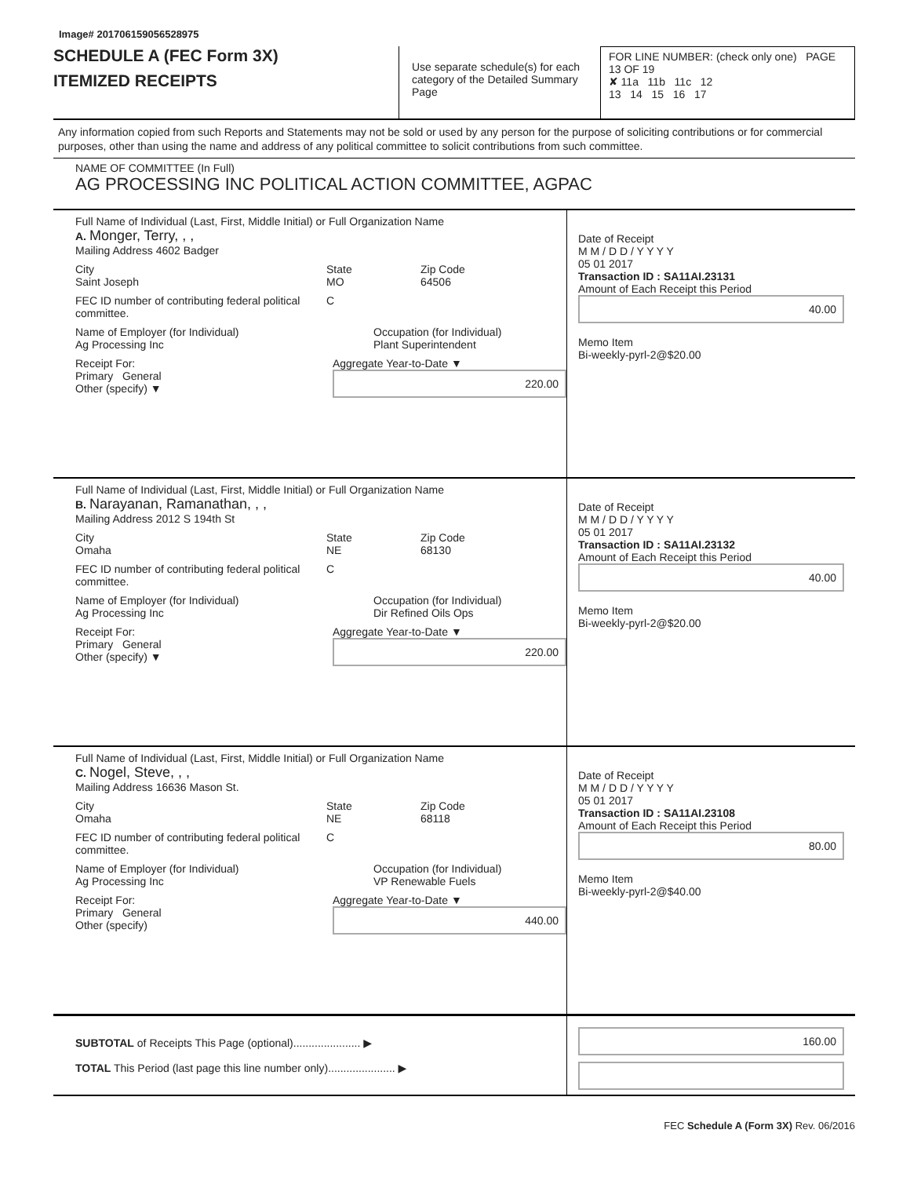Image# 201706159056528975
SCHEDULE A (FEC Form 3X)
ITEMIZED RECEIPTS
Use separate schedule(s) for each category of the Detailed Summary Page
FOR LINE NUMBER: (check only one) PAGE 13 OF 19
✘ 11a 11b 11c 12
13 14 15 16 17
Any information copied from such Reports and Statements may not be sold or used by any person for the purpose of soliciting contributions or for commercial purposes, other than using the name and address of any political committee to solicit contributions from such committee.
NAME OF COMMITTEE (In Full)
AG PROCESSING INC POLITICAL ACTION COMMITTEE, AGPAC
Full Name of Individual (Last, First, Middle Initial) or Full Organization Name
A. Monger, Terry, , ,
Mailing Address 4602 Badger
City
Saint Joseph State
MO Zip Code
64506
FEC ID number of contributing federal political committee. C
Name of Employer (for Individual)
Ag Processing Inc Occupation (for Individual)
Plant Superintendent
Receipt For:
Primary General
Other (specify) ▼ Aggregate Year-to-Date ▼
220.00
Date of Receipt
M M / D D / Y Y Y Y
05 01 2017
Transaction ID : SA11AI.23131
Amount of Each Receipt this Period
40.00
Memo Item
Bi-weekly-pyrl-2@$20.00
Full Name of Individual (Last, First, Middle Initial) or Full Organization Name
B. Narayanan, Ramanathan, , ,
Mailing Address 2012 S 194th St
City
Omaha State
NE Zip Code
68130
FEC ID number of contributing federal political committee. C
Name of Employer (for Individual)
Ag Processing Inc Occupation (for Individual)
Dir Refined Oils Ops
Receipt For:
Primary General
Other (specify) ▼ Aggregate Year-to-Date ▼
220.00
Date of Receipt
M M / D D / Y Y Y Y
05 01 2017
Transaction ID : SA11AI.23132
Amount of Each Receipt this Period
40.00
Memo Item
Bi-weekly-pyrl-2@$20.00
Full Name of Individual (Last, First, Middle Initial) or Full Organization Name
C. Nogel, Steve, , ,
Mailing Address 16636 Mason St.
City
Omaha State
NE Zip Code
68118
FEC ID number of contributing federal political committee. C
Name of Employer (for Individual)
Ag Processing Inc Occupation (for Individual)
VP Renewable Fuels
Receipt For:
Primary General
Other (specify) Aggregate Year-to-Date ▼
440.00
Date of Receipt
M M / D D / Y Y Y Y
05 01 2017
Transaction ID : SA11AI.23108
Amount of Each Receipt this Period
80.00
Memo Item
Bi-weekly-pyrl-2@$40.00
SUBTOTAL of Receipts This Page (optional)...................... ▶
TOTAL This Period (last page this line number only)...................... ▶
160.00
FEC Schedule A (Form 3X) Rev. 06/2016